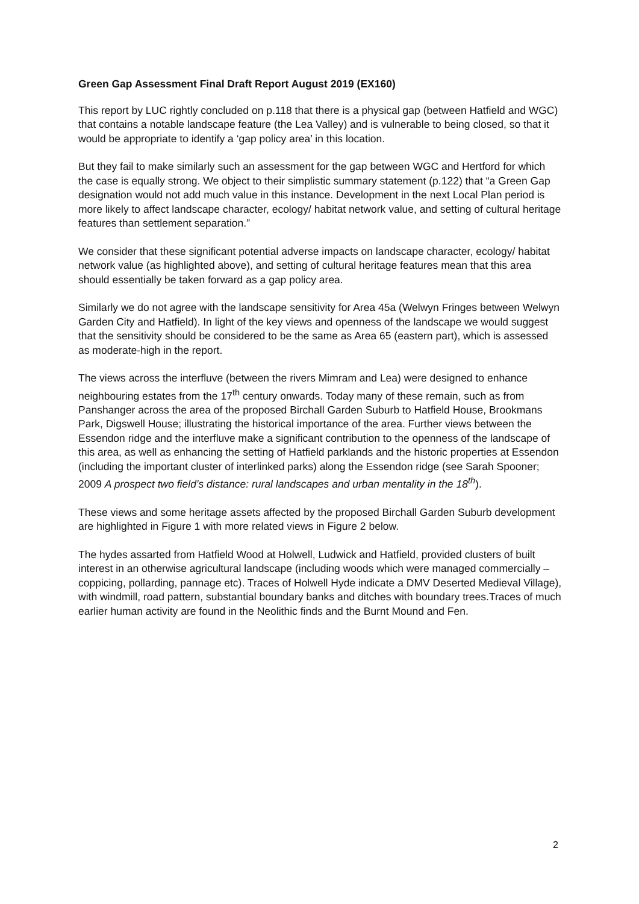Green Gap Assessment Final Draft Report August 2019 (EX160)
This report by LUC rightly concluded on p.118 that there is a physical gap (between Hatfield and WGC) that contains a notable landscape feature (the Lea Valley) and is vulnerable to being closed, so that it would be appropriate to identify a ‘gap policy area’ in this location.
But they fail to make similarly such an assessment for the gap between WGC and Hertford for which the case is equally strong. We object to their simplistic summary statement (p.122) that “a Green Gap designation would not add much value in this instance. Development in the next Local Plan period is more likely to affect landscape character, ecology/ habitat network value, and setting of cultural heritage features than settlement separation.”
We consider that these significant potential adverse impacts on landscape character, ecology/ habitat network value (as highlighted above), and setting of cultural heritage features mean that this area should essentially be taken forward as a gap policy area.
Similarly we do not agree with the landscape sensitivity for Area 45a (Welwyn Fringes between Welwyn Garden City and Hatfield). In light of the key views and openness of the landscape we would suggest that the sensitivity should be considered to be the same as Area 65 (eastern part), which is assessed as moderate-high in the report.
The views across the interfluve (between the rivers Mimram and Lea) were designed to enhance neighbouring estates from the 17<sup>th</sup> century onwards. Today many of these remain, such as from Panshanger across the area of the proposed Birchall Garden Suburb to Hatfield House, Brookmans Park, Digswell House; illustrating the historical importance of the area. Further views between the Essendon ridge and the interfluve make a significant contribution to the openness of the landscape of this area, as well as enhancing the setting of Hatfield parklands and the historic properties at Essendon (including the important cluster of interlinked parks) along the Essendon ridge (see Sarah Spooner; 2009 A prospect two field’s distance: rural landscapes and urban mentality in the 18<sup>th</sup>).
These views and some heritage assets affected by the proposed Birchall Garden Suburb development are highlighted in Figure 1 with more related views in Figure 2 below.
The hydes assarted from Hatfield Wood at Holwell, Ludwick and Hatfield, provided clusters of built interest in an otherwise agricultural landscape (including woods which were managed commercially – coppicing, pollarding, pannage etc). Traces of Holwell Hyde indicate a DMV Deserted Medieval Village), with windmill, road pattern, substantial boundary banks and ditches with boundary trees.Traces of much earlier human activity are found in the Neolithic finds and the Burnt Mound and Fen.
2